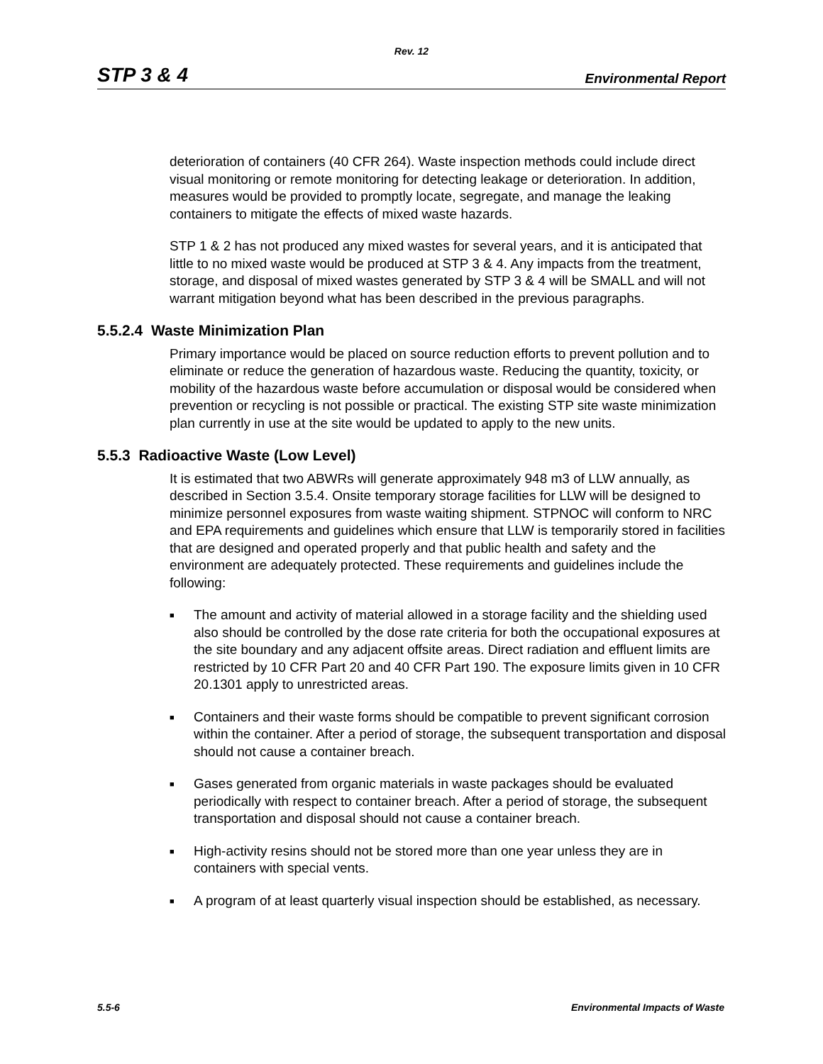Rev. 12
STP 3 & 4 Environmental Report
deterioration of containers (40 CFR 264). Waste inspection methods could include direct visual monitoring or remote monitoring for detecting leakage or deterioration. In addition, measures would be provided to promptly locate, segregate, and manage the leaking containers to mitigate the effects of mixed waste hazards.
STP 1 & 2 has not produced any mixed wastes for several years, and it is anticipated that little to no mixed waste would be produced at STP 3 & 4. Any impacts from the treatment, storage, and disposal of mixed wastes generated by STP 3 & 4 will be SMALL and will not warrant mitigation beyond what has been described in the previous paragraphs.
5.5.2.4 Waste Minimization Plan
Primary importance would be placed on source reduction efforts to prevent pollution and to eliminate or reduce the generation of hazardous waste. Reducing the quantity, toxicity, or mobility of the hazardous waste before accumulation or disposal would be considered when prevention or recycling is not possible or practical. The existing STP site waste minimization plan currently in use at the site would be updated to apply to the new units.
5.5.3 Radioactive Waste (Low Level)
It is estimated that two ABWRs will generate approximately 948 m3 of LLW annually, as described in Section 3.5.4. Onsite temporary storage facilities for LLW will be designed to minimize personnel exposures from waste waiting shipment. STPNOC will conform to NRC and EPA requirements and guidelines which ensure that LLW is temporarily stored in facilities that are designed and operated properly and that public health and safety and the environment are adequately protected. These requirements and guidelines include the following:
■ The amount and activity of material allowed in a storage facility and the shielding used also should be controlled by the dose rate criteria for both the occupational exposures at the site boundary and any adjacent offsite areas. Direct radiation and effluent limits are restricted by 10 CFR Part 20 and 40 CFR Part 190. The exposure limits given in 10 CFR 20.1301 apply to unrestricted areas.
■ Containers and their waste forms should be compatible to prevent significant corrosion within the container. After a period of storage, the subsequent transportation and disposal should not cause a container breach.
■ Gases generated from organic materials in waste packages should be evaluated periodically with respect to container breach. After a period of storage, the subsequent transportation and disposal should not cause a container breach.
■ High-activity resins should not be stored more than one year unless they are in containers with special vents.
■ A program of at least quarterly visual inspection should be established, as necessary.
5.5-6 Environmental Impacts of Waste